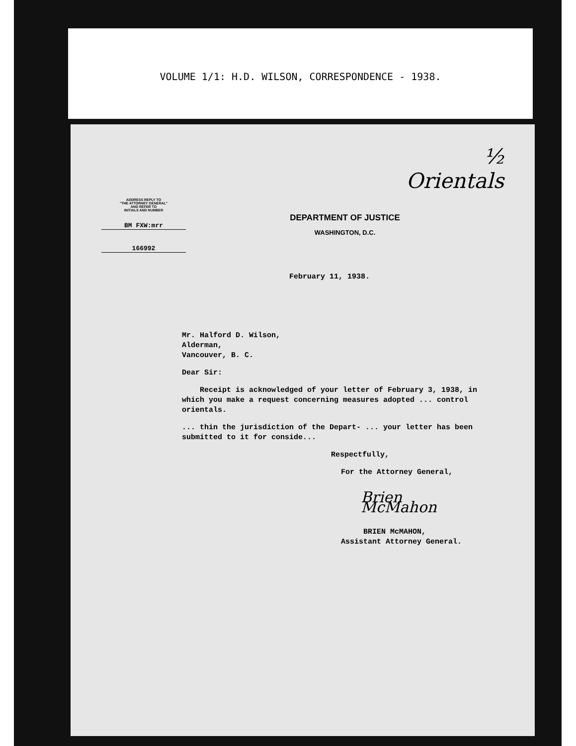VOLUME 1/1: H.D. WILSON, CORRESPONDENCE - 1938.
½
Orientals
ADDRESS REPLY TO
"THE ATTORNEY GENERAL"
AND REFER TO
INITIALS AND NUMBER
BM FXW:mrr
166992
DEPARTMENT OF JUSTICE
WASHINGTON, D.C.
February 11, 1938.
Mr. Halford D. Wilson,
Alderman,
Vancouver, B. C.
Dear Sir:
Receipt is acknowledged of your letter of February 3, 1938, in which you make a request concerning measures adopted ... control orientals.
... thin the jurisdiction of the Depart- ... your letter has been submitted to it for conside...
Respectfully,
For the Attorney General,
Brien McMahon
BRIEN McMAHON,
Assistant Attorney General.